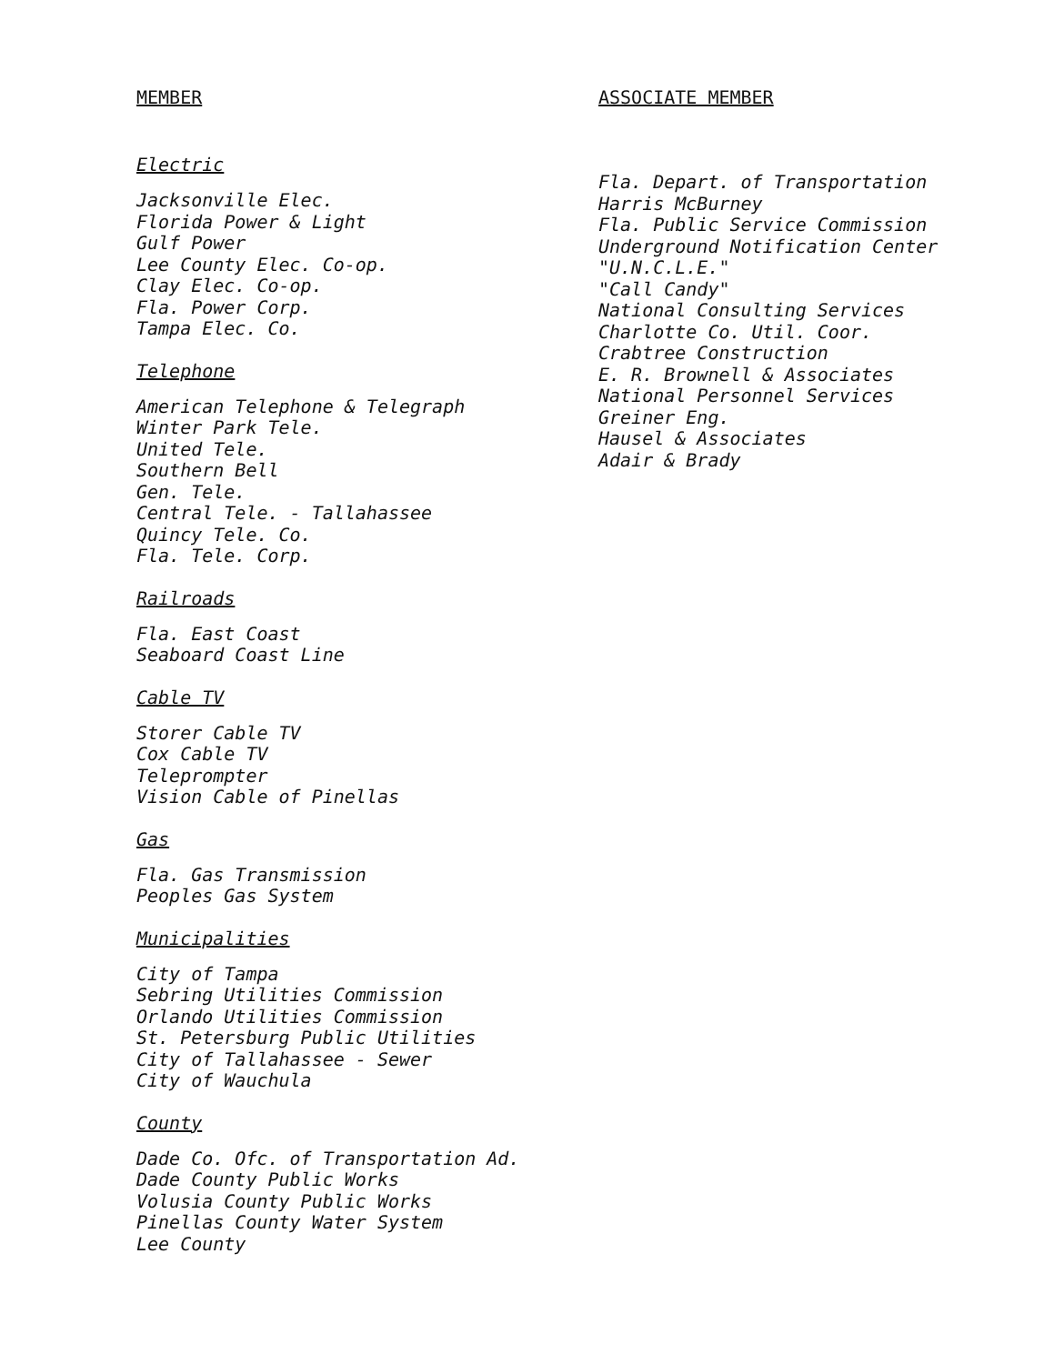MEMBER
Electric
Jacksonville Elec.
Florida Power & Light
Gulf Power
Lee County Elec. Co-op.
Clay Elec. Co-op.
Fla. Power Corp.
Tampa Elec. Co.
Telephone
American Telephone & Telegraph
Winter Park Tele.
United Tele.
Southern Bell
Gen. Tele.
Central Tele. - Tallahassee
Quincy Tele. Co.
Fla. Tele. Corp.
Railroads
Fla. East Coast
Seaboard Coast Line
Cable TV
Storer Cable TV
Cox Cable TV
Teleprompter
Vision Cable of Pinellas
Gas
Fla. Gas Transmission
Peoples Gas System
Municipalities
City of Tampa
Sebring Utilities Commission
Orlando Utilities Commission
St. Petersburg Public Utilities
City of Tallahassee - Sewer
City of Wauchula
County
Dade Co. Ofc. of Transportation Ad.
Dade County Public Works
Volusia County Public Works
Pinellas County Water System
Lee County
ASSOCIATE MEMBER
Fla. Depart. of Transportation
Harris McBurney
Fla. Public Service Commission
Underground Notification Center
"U.N.C.L.E."
"Call Candy"
National Consulting Services
Charlotte Co. Util. Coor.
Crabtree Construction
E. R. Brownell & Associates
National Personnel Services
Greiner Eng.
Hausel & Associates
Adair & Brady